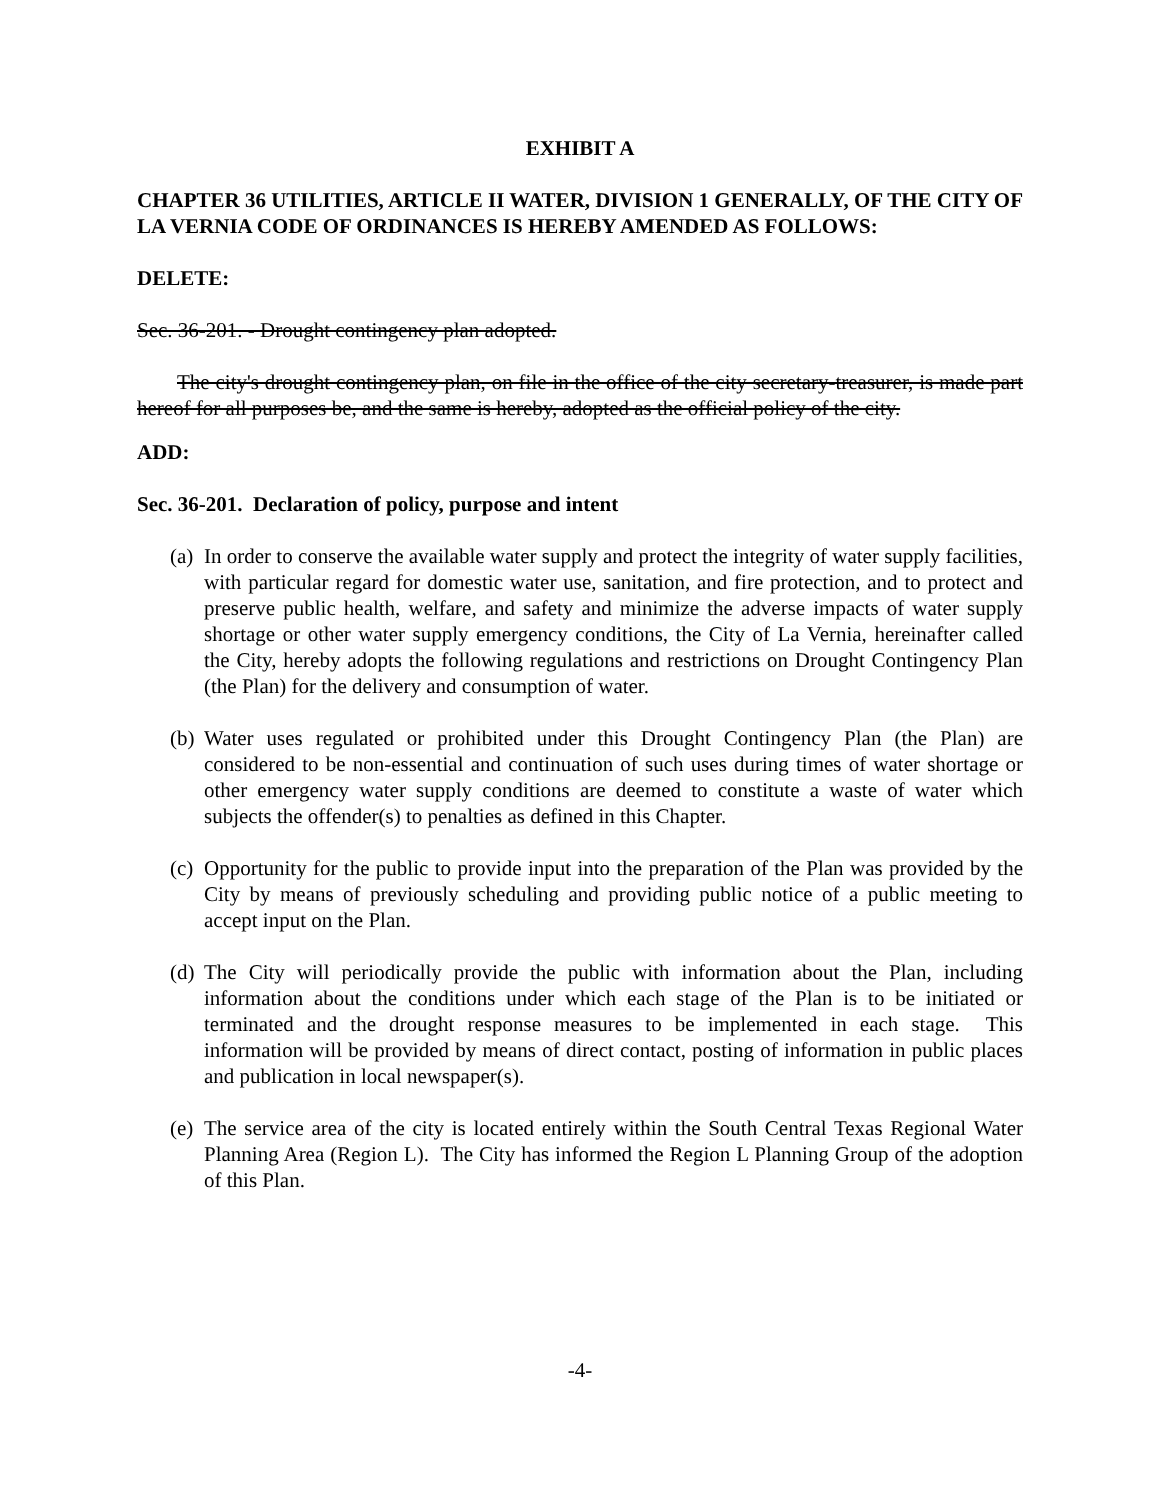EXHIBIT A
CHAPTER 36 UTILITIES, ARTICLE II WATER, DIVISION 1 GENERALLY, OF THE CITY OF LA VERNIA CODE OF ORDINANCES IS HEREBY AMENDED AS FOLLOWS:
DELETE:
Sec. 36-201. - Drought contingency plan adopted.
The city's drought contingency plan, on file in the office of the city secretary-treasurer, is made part hereof for all purposes be, and the same is hereby, adopted as the official policy of the city.
ADD:
Sec. 36-201. Declaration of policy, purpose and intent
(a) In order to conserve the available water supply and protect the integrity of water supply facilities, with particular regard for domestic water use, sanitation, and fire protection, and to protect and preserve public health, welfare, and safety and minimize the adverse impacts of water supply shortage or other water supply emergency conditions, the City of La Vernia, hereinafter called the City, hereby adopts the following regulations and restrictions on Drought Contingency Plan (the Plan) for the delivery and consumption of water.
(b) Water uses regulated or prohibited under this Drought Contingency Plan (the Plan) are considered to be non-essential and continuation of such uses during times of water shortage or other emergency water supply conditions are deemed to constitute a waste of water which subjects the offender(s) to penalties as defined in this Chapter.
(c) Opportunity for the public to provide input into the preparation of the Plan was provided by the City by means of previously scheduling and providing public notice of a public meeting to accept input on the Plan.
(d) The City will periodically provide the public with information about the Plan, including information about the conditions under which each stage of the Plan is to be initiated or terminated and the drought response measures to be implemented in each stage. This information will be provided by means of direct contact, posting of information in public places and publication in local newspaper(s).
(e) The service area of the city is located entirely within the South Central Texas Regional Water Planning Area (Region L). The City has informed the Region L Planning Group of the adoption of this Plan.
-4-